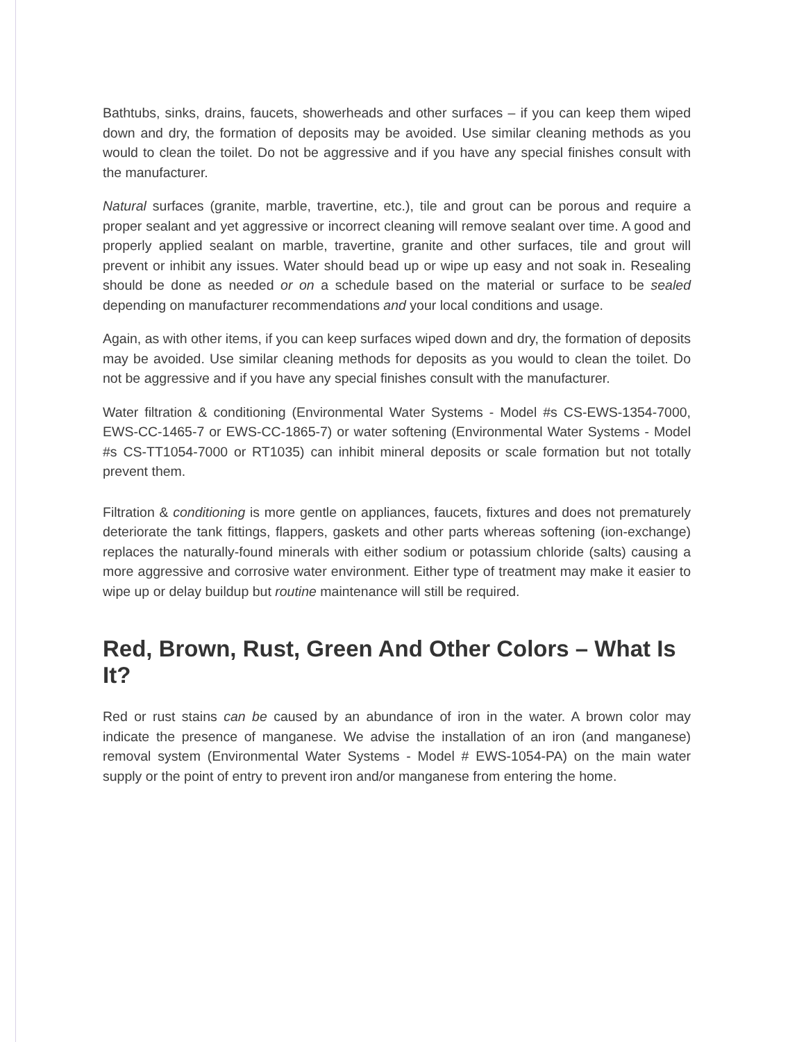Bathtubs, sinks, drains, faucets, showerheads and other surfaces – if you can keep them wiped down and dry, the formation of deposits may be avoided. Use similar cleaning methods as you would to clean the toilet. Do not be aggressive and if you have any special finishes consult with the manufacturer.
Natural surfaces (granite, marble, travertine, etc.), tile and grout can be porous and require a proper sealant and yet aggressive or incorrect cleaning will remove sealant over time. A good and properly applied sealant on marble, travertine, granite and other surfaces, tile and grout will prevent or inhibit any issues. Water should bead up or wipe up easy and not soak in. Resealing should be done as needed or on a schedule based on the material or surface to be sealed depending on manufacturer recommendations and your local conditions and usage.
Again, as with other items, if you can keep surfaces wiped down and dry, the formation of deposits may be avoided. Use similar cleaning methods for deposits as you would to clean the toilet. Do not be aggressive and if you have any special finishes consult with the manufacturer.
Water filtration & conditioning (Environmental Water Systems - Model #s CS-EWS-1354-7000, EWS-CC-1465-7 or EWS-CC-1865-7) or water softening (Environmental Water Systems - Model #s CS-TT1054-7000 or RT1035) can inhibit mineral deposits or scale formation but not totally prevent them.
Filtration & conditioning is more gentle on appliances, faucets, fixtures and does not prematurely deteriorate the tank fittings, flappers, gaskets and other parts whereas softening (ion-exchange) replaces the naturally-found minerals with either sodium or potassium chloride (salts) causing a more aggressive and corrosive water environment. Either type of treatment may make it easier to wipe up or delay buildup but routine maintenance will still be required.
Red, Brown, Rust, Green And Other Colors – What Is It?
Red or rust stains can be caused by an abundance of iron in the water. A brown color may indicate the presence of manganese. We advise the installation of an iron (and manganese) removal system (Environmental Water Systems - Model # EWS-1054-PA) on the main water supply or the point of entry to prevent iron and/or manganese from entering the home.